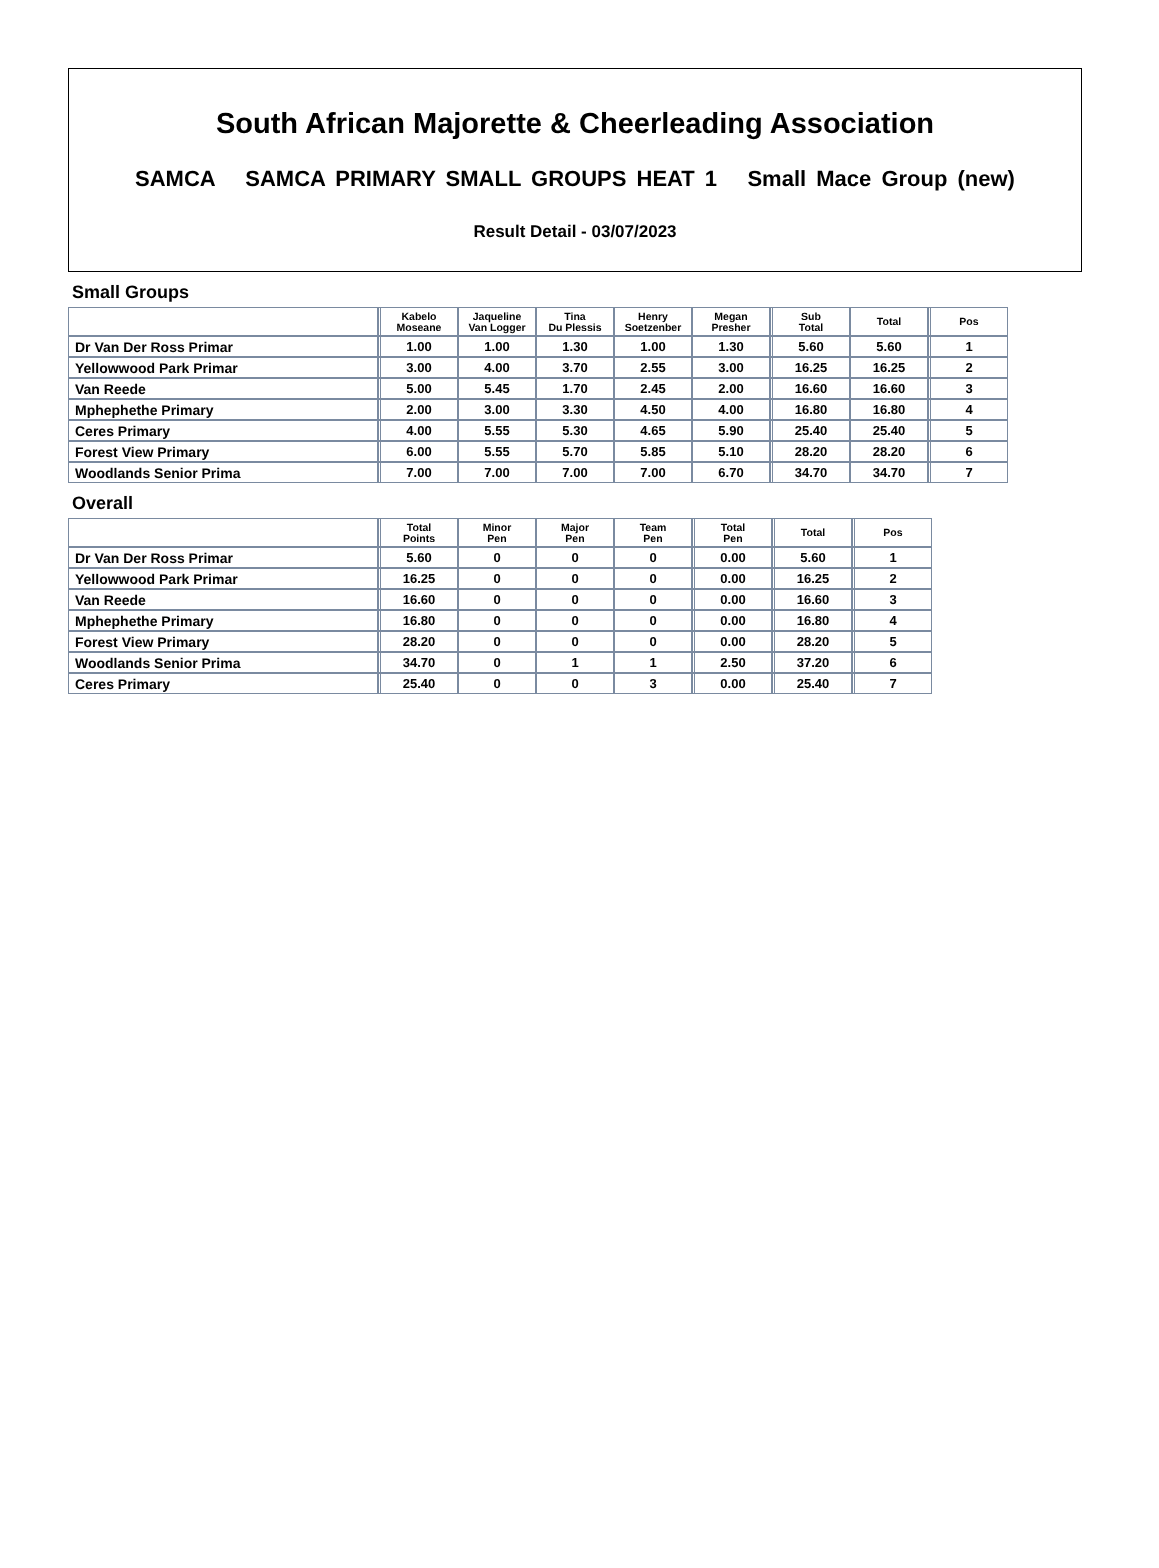South African Majorette & Cheerleading Association
SAMCA SAMCA PRIMARY SMALL GROUPS HEAT 1 Small Mace Group (new)
Result Detail - 03/07/2023
Small Groups
| | Kabelo Moseane | Jaqueline Van Logger | Tina Du Plessis | Henry Soetzenber | Megan Presher | Sub Total | Total | Pos |
| --- | --- | --- | --- | --- | --- | --- | --- | --- |
| Dr Van Der Ross Primar | 1.00 | 1.00 | 1.30 | 1.00 | 1.30 | 5.60 | 5.60 | 1 |
| Yellowwood Park Primar | 3.00 | 4.00 | 3.70 | 2.55 | 3.00 | 16.25 | 16.25 | 2 |
| Van Reede | 5.00 | 5.45 | 1.70 | 2.45 | 2.00 | 16.60 | 16.60 | 3 |
| Mphephethe Primary | 2.00 | 3.00 | 3.30 | 4.50 | 4.00 | 16.80 | 16.80 | 4 |
| Ceres Primary | 4.00 | 5.55 | 5.30 | 4.65 | 5.90 | 25.40 | 25.40 | 5 |
| Forest View Primary | 6.00 | 5.55 | 5.70 | 5.85 | 5.10 | 28.20 | 28.20 | 6 |
| Woodlands Senior Prima | 7.00 | 7.00 | 7.00 | 7.00 | 6.70 | 34.70 | 34.70 | 7 |
Overall
| | Total Points | Minor Pen | Major Pen | Team Pen | Total Pen | Total | Pos |
| --- | --- | --- | --- | --- | --- | --- | --- |
| Dr Van Der Ross Primar | 5.60 | 0 | 0 | 0 | 0.00 | 5.60 | 1 |
| Yellowwood Park Primar | 16.25 | 0 | 0 | 0 | 0.00 | 16.25 | 2 |
| Van Reede | 16.60 | 0 | 0 | 0 | 0.00 | 16.60 | 3 |
| Mphephethe Primary | 16.80 | 0 | 0 | 0 | 0.00 | 16.80 | 4 |
| Forest View Primary | 28.20 | 0 | 0 | 0 | 0.00 | 28.20 | 5 |
| Woodlands Senior Prima | 34.70 | 0 | 1 | 1 | 2.50 | 37.20 | 6 |
| Ceres Primary | 25.40 | 0 | 0 | 3 | 0.00 | 25.40 | 7 |